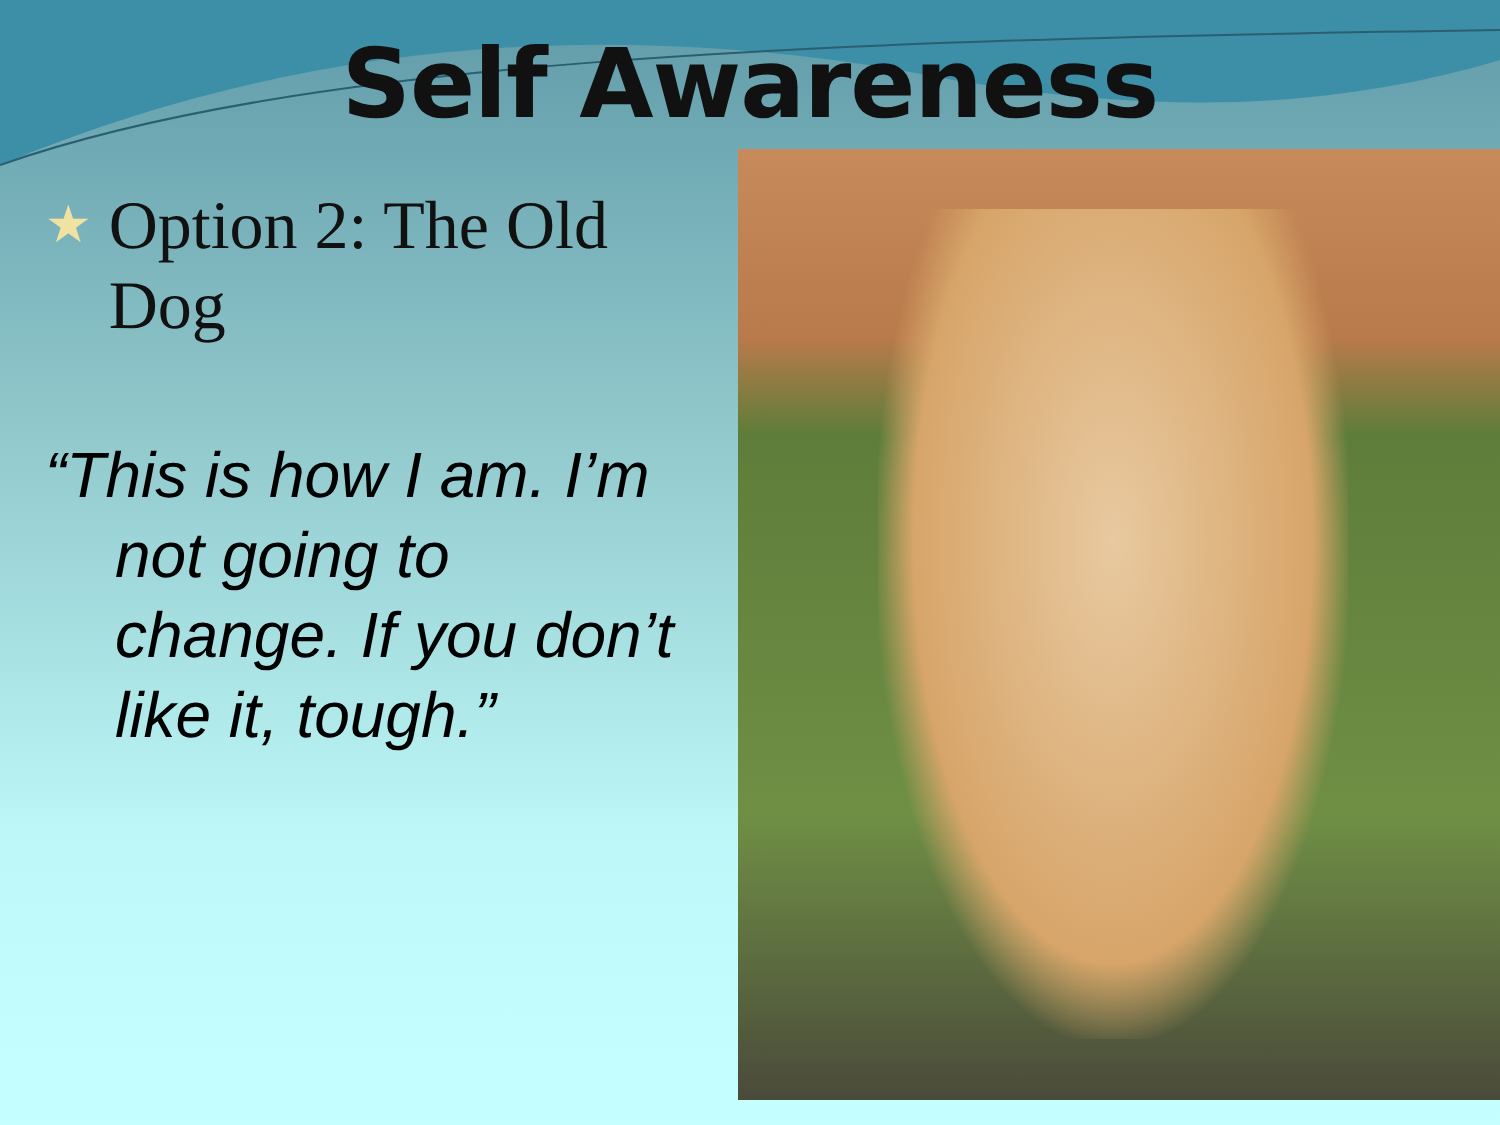Self Awareness
★ Option 2: The Old Dog
“This is how I am. I’m not going to change. If you don’t like it, tough.”